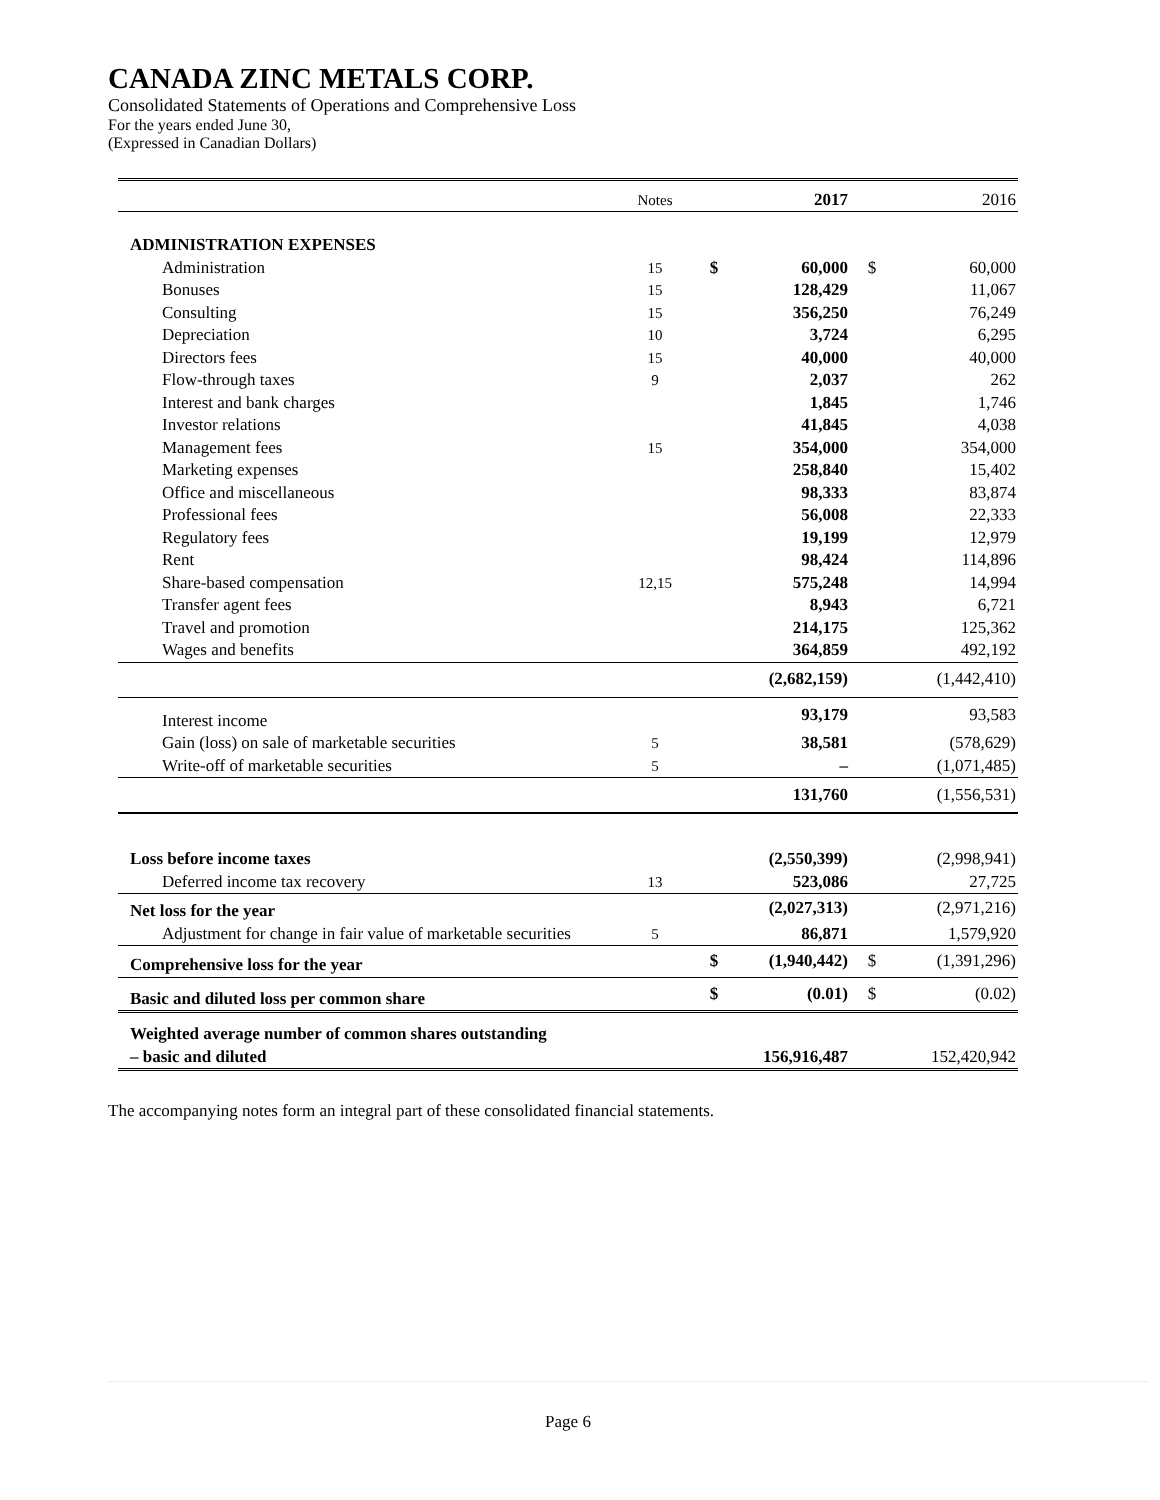CANADA ZINC METALS CORP.
Consolidated Statements of Operations and Comprehensive Loss
For the years ended June 30,
(Expressed in Canadian Dollars)
| | Notes | | 2017 | | 2016 |
| ADMINISTRATION EXPENSES | | | | | |
| Administration | 15 | $ | 60,000 | $ | 60,000 |
| Bonuses | 15 | | 128,429 | | 11,067 |
| Consulting | 15 | | 356,250 | | 76,249 |
| Depreciation | 10 | | 3,724 | | 6,295 |
| Directors fees | 15 | | 40,000 | | 40,000 |
| Flow-through taxes | 9 | | 2,037 | | 262 |
| Interest and bank charges | | | 1,845 | | 1,746 |
| Investor relations | | | 41,845 | | 4,038 |
| Management fees | 15 | | 354,000 | | 354,000 |
| Marketing expenses | | | 258,840 | | 15,402 |
| Office and miscellaneous | | | 98,333 | | 83,874 |
| Professional fees | | | 56,008 | | 22,333 |
| Regulatory fees | | | 19,199 | | 12,979 |
| Rent | | | 98,424 | | 114,896 |
| Share-based compensation | 12,15 | | 575,248 | | 14,994 |
| Transfer agent fees | | | 8,943 | | 6,721 |
| Travel and promotion | | | 214,175 | | 125,362 |
| Wages and benefits | | | 364,859 | | 492,192 |
| | | | (2,682,159) | | (1,442,410) |
| Interest income | | | 93,179 | | 93,583 |
| Gain (loss) on sale of marketable securities | 5 | | 38,581 | | (578,629) |
| Write-off of marketable securities | 5 | | – | | (1,071,485) |
| | | | 131,760 | | (1,556,531) |
| Loss before income taxes | | | (2,550,399) | | (2,998,941) |
| Deferred income tax recovery | 13 | | 523,086 | | 27,725 |
| Net loss for the year | | | (2,027,313) | | (2,971,216) |
| Adjustment for change in fair value of marketable securities | 5 | | 86,871 | | 1,579,920 |
| Comprehensive loss for the year | | $ | (1,940,442) | $ | (1,391,296) |
| Basic and diluted loss per common share | | $ | (0.01) | $ | (0.02) |
| Weighted average number of common shares outstanding – basic and diluted | | | 156,916,487 | | 152,420,942 |
The accompanying notes form an integral part of these consolidated financial statements.
Page 6